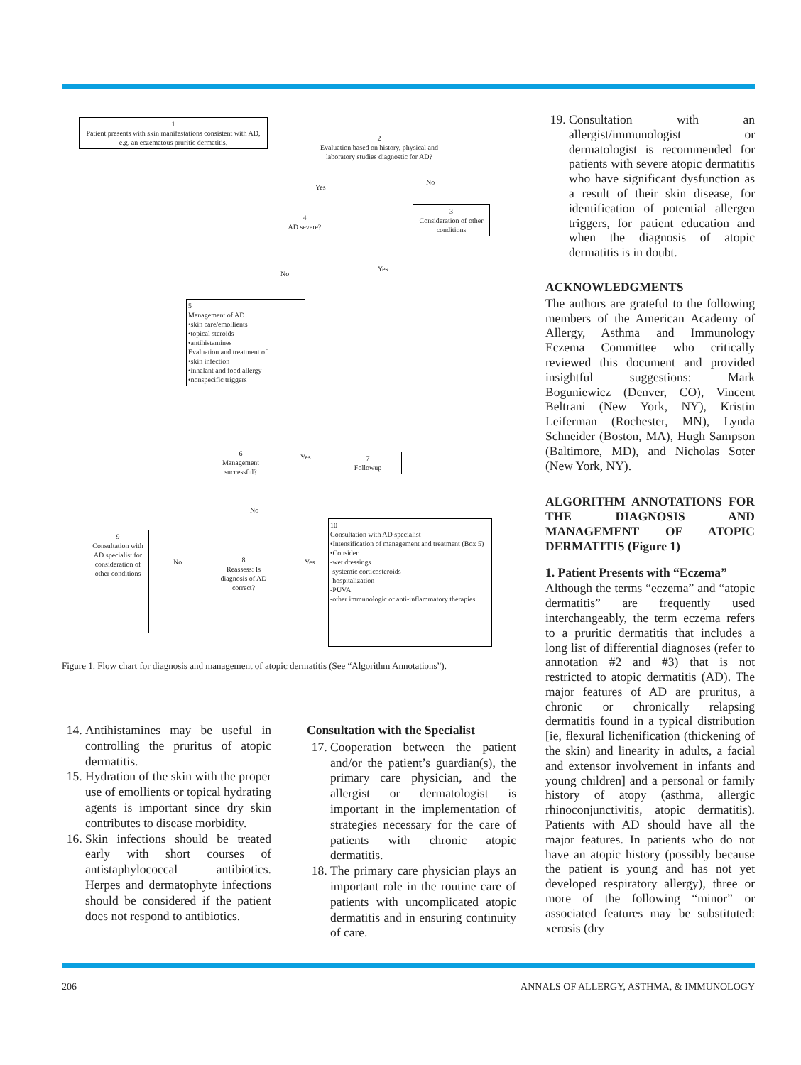1
Patient presents with skin manifestations consistent with AD, e.g. an eczematous pruritic dermatitis.
2
Evaluation based on history, physical and laboratory studies diagnostic for AD?
Yes
No
4
AD severe?
3
Consideration of other conditions
No
Yes
5
Management of AD
•skin care/emollients
•topical steroids
•antihistamines
Evaluation and treatment of
•skin infection
•inhalant and food allergy
•nonspecific triggers
6
Management successful?
Yes
7
Followup
No
9
Consultation with AD specialist for consideration of other conditions
No
8
Reassess: Is diagnosis of AD correct?
Yes
10
Consultation with AD specialist
•Intensification of management and treatment (Box 5)
•Consider
-wet dressings
-systemic corticosteroids
-hospitalization
-PUVA
-other immunologic or anti-inflammatory therapies
Figure 1. Flow chart for diagnosis and management of atopic dermatitis (See “Algorithm Annotations”).
19. Consultation with an allergist/immunologist or dermatologist is recommended for patients with severe atopic dermatitis who have significant dysfunction as a result of their skin disease, for identification of potential allergen triggers, for patient education and when the diagnosis of atopic dermatitis is in doubt.
ACKNOWLEDGMENTS
The authors are grateful to the following members of the American Academy of Allergy, Asthma and Immunology Eczema Committee who critically reviewed this document and provided insightful suggestions: Mark Boguniewicz (Denver, CO), Vincent Beltrani (New York, NY), Kristin Leiferman (Rochester, MN), Lynda Schneider (Boston, MA), Hugh Sampson (Baltimore, MD), and Nicholas Soter (New York, NY).
ALGORITHM ANNOTATIONS FOR THE DIAGNOSIS AND MANAGEMENT OF ATOPIC DERMATITIS (Figure 1)
1. Patient Presents with “Eczema”
Although the terms “eczema” and “atopic dermatitis” are frequently used interchangeably, the term eczema refers to a pruritic dermatitis that includes a long list of differential diagnoses (refer to annotation #2 and #3) that is not restricted to atopic dermatitis (AD). The major features of AD are pruritus, a chronic or chronically relapsing dermatitis found in a typical distribution [ie, flexural lichenification (thickening of the skin) and linearity in adults, a facial and extensor involvement in infants and young children] and a personal or family history of atopy (asthma, allergic rhinoconjunctivitis, atopic dermatitis). Patients with AD should have all the major features. In patients who do not have an atopic history (possibly because the patient is young and has not yet developed respiratory allergy), three or more of the following “minor” or associated features may be substituted: xerosis (dry
14. Antihistamines may be useful in controlling the pruritus of atopic dermatitis.
15. Hydration of the skin with the proper use of emollients or topical hydrating agents is important since dry skin contributes to disease morbidity.
16. Skin infections should be treated early with short courses of antistaphylococcal antibiotics. Herpes and dermatophyte infections should be considered if the patient does not respond to antibiotics.
Consultation with the Specialist
17. Cooperation between the patient and/or the patient’s guardian(s), the primary care physician, and the allergist or dermatologist is important in the implementation of strategies necessary for the care of patients with chronic atopic dermatitis.
18. The primary care physician plays an important role in the routine care of patients with uncomplicated atopic dermatitis and in ensuring continuity of care.
206 ANNALS OF ALLERGY, ASTHMA, & IMMUNOLOGY